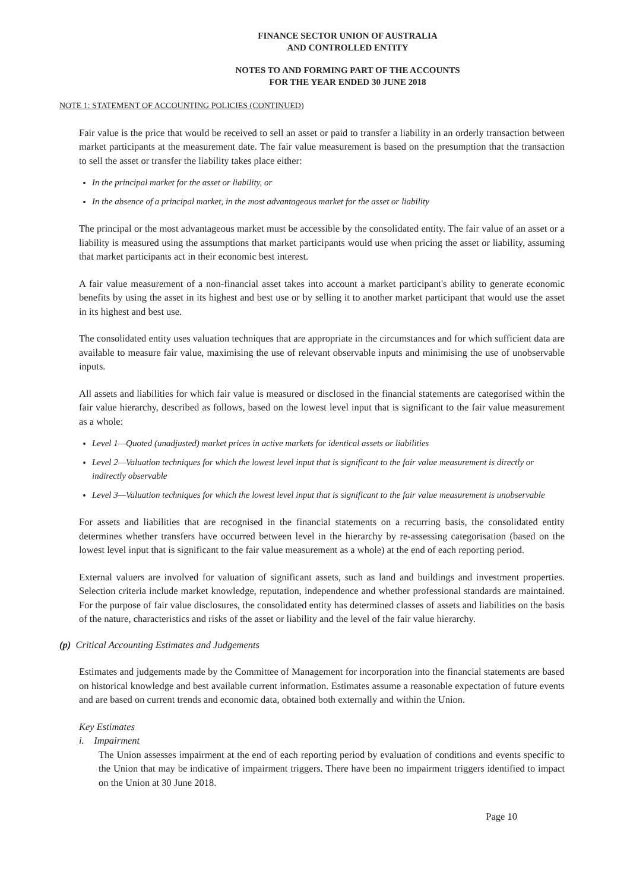FINANCE SECTOR UNION OF AUSTRALIA
AND CONTROLLED ENTITY
NOTES TO AND FORMING PART OF THE ACCOUNTS
FOR THE YEAR ENDED 30 JUNE 2018
NOTE 1: STATEMENT OF ACCOUNTING POLICIES (CONTINUED)
Fair value is the price that would be received to sell an asset or paid to transfer a liability in an orderly transaction between market participants at the measurement date. The fair value measurement is based on the presumption that the transaction to sell the asset or transfer the liability takes place either:
In the principal market for the asset or liability, or
In the absence of a principal market, in the most advantageous market for the asset or liability
The principal or the most advantageous market must be accessible by the consolidated entity. The fair value of an asset or a liability is measured using the assumptions that market participants would use when pricing the asset or liability, assuming that market participants act in their economic best interest.
A fair value measurement of a non-financial asset takes into account a market participant's ability to generate economic benefits by using the asset in its highest and best use or by selling it to another market participant that would use the asset in its highest and best use.
The consolidated entity uses valuation techniques that are appropriate in the circumstances and for which sufficient data are available to measure fair value, maximising the use of relevant observable inputs and minimising the use of unobservable inputs.
All assets and liabilities for which fair value is measured or disclosed in the financial statements are categorised within the fair value hierarchy, described as follows, based on the lowest level input that is significant to the fair value measurement as a whole:
Level 1—Quoted (unadjusted) market prices in active markets for identical assets or liabilities
Level 2—Valuation techniques for which the lowest level input that is significant to the fair value measurement is directly or indirectly observable
Level 3—Valuation techniques for which the lowest level input that is significant to the fair value measurement is unobservable
For assets and liabilities that are recognised in the financial statements on a recurring basis, the consolidated entity determines whether transfers have occurred between level in the hierarchy by re-assessing categorisation (based on the lowest level input that is significant to the fair value measurement as a whole) at the end of each reporting period.
External valuers are involved for valuation of significant assets, such as land and buildings and investment properties. Selection criteria include market knowledge, reputation, independence and whether professional standards are maintained. For the purpose of fair value disclosures, the consolidated entity has determined classes of assets and liabilities on the basis of the nature, characteristics and risks of the asset or liability and the level of the fair value hierarchy.
(p) Critical Accounting Estimates and Judgements
Estimates and judgements made by the Committee of Management for incorporation into the financial statements are based on historical knowledge and best available current information. Estimates assume a reasonable expectation of future events and are based on current trends and economic data, obtained both externally and within the Union.
Key Estimates
i. Impairment
The Union assesses impairment at the end of each reporting period by evaluation of conditions and events specific to the Union that may be indicative of impairment triggers. There have been no impairment triggers identified to impact on the Union at 30 June 2018.
Page 10